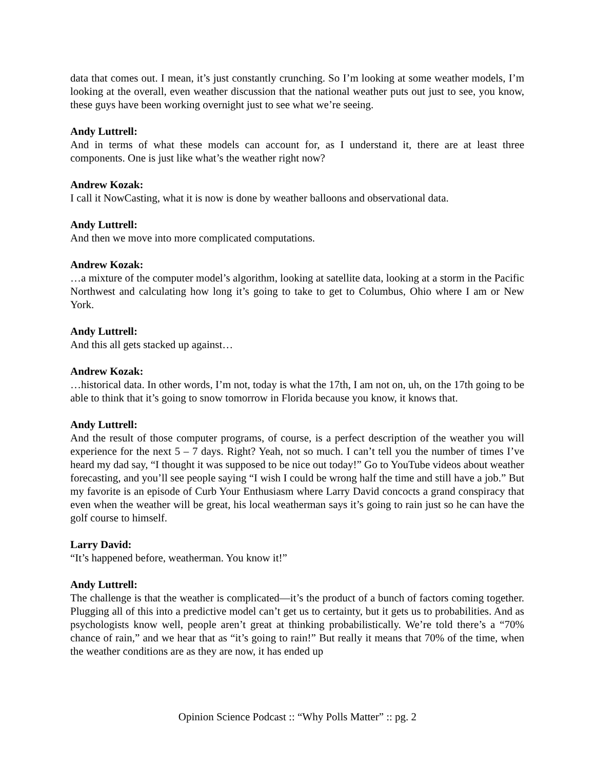data that comes out. I mean, it’s just constantly crunching. So I’m looking at some weather models, I’m looking at the overall, even weather discussion that the national weather puts out just to see, you know, these guys have been working overnight just to see what we’re seeing.
Andy Luttrell:
And in terms of what these models can account for, as I understand it, there are at least three components. One is just like what’s the weather right now?
Andrew Kozak:
I call it NowCasting, what it is now is done by weather balloons and observational data.
Andy Luttrell:
And then we move into more complicated computations.
Andrew Kozak:
…a mixture of the computer model’s algorithm, looking at satellite data, looking at a storm in the Pacific Northwest and calculating how long it’s going to take to get to Columbus, Ohio where I am or New York.
Andy Luttrell:
And this all gets stacked up against…
Andrew Kozak:
…historical data. In other words, I’m not, today is what the 17th, I am not on, uh, on the 17th going to be able to think that it’s going to snow tomorrow in Florida because you know, it knows that.
Andy Luttrell:
And the result of those computer programs, of course, is a perfect description of the weather you will experience for the next 5 – 7 days. Right? Yeah, not so much. I can’t tell you the number of times I’ve heard my dad say, “I thought it was supposed to be nice out today!” Go to YouTube videos about weather forecasting, and you’ll see people saying “I wish I could be wrong half the time and still have a job.” But my favorite is an episode of Curb Your Enthusiasm where Larry David concocts a grand conspiracy that even when the weather will be great, his local weatherman says it’s going to rain just so he can have the golf course to himself.
Larry David:
“It’s happened before, weatherman. You know it!”
Andy Luttrell:
The challenge is that the weather is complicated—it’s the product of a bunch of factors coming together. Plugging all of this into a predictive model can’t get us to certainty, but it gets us to probabilities. And as psychologists know well, people aren’t great at thinking probabilistically. We’re told there’s a “70% chance of rain,” and we hear that as “it’s going to rain!” But really it means that 70% of the time, when the weather conditions are as they are now, it has ended up
Opinion Science Podcast :: “Why Polls Matter” :: pg. 2